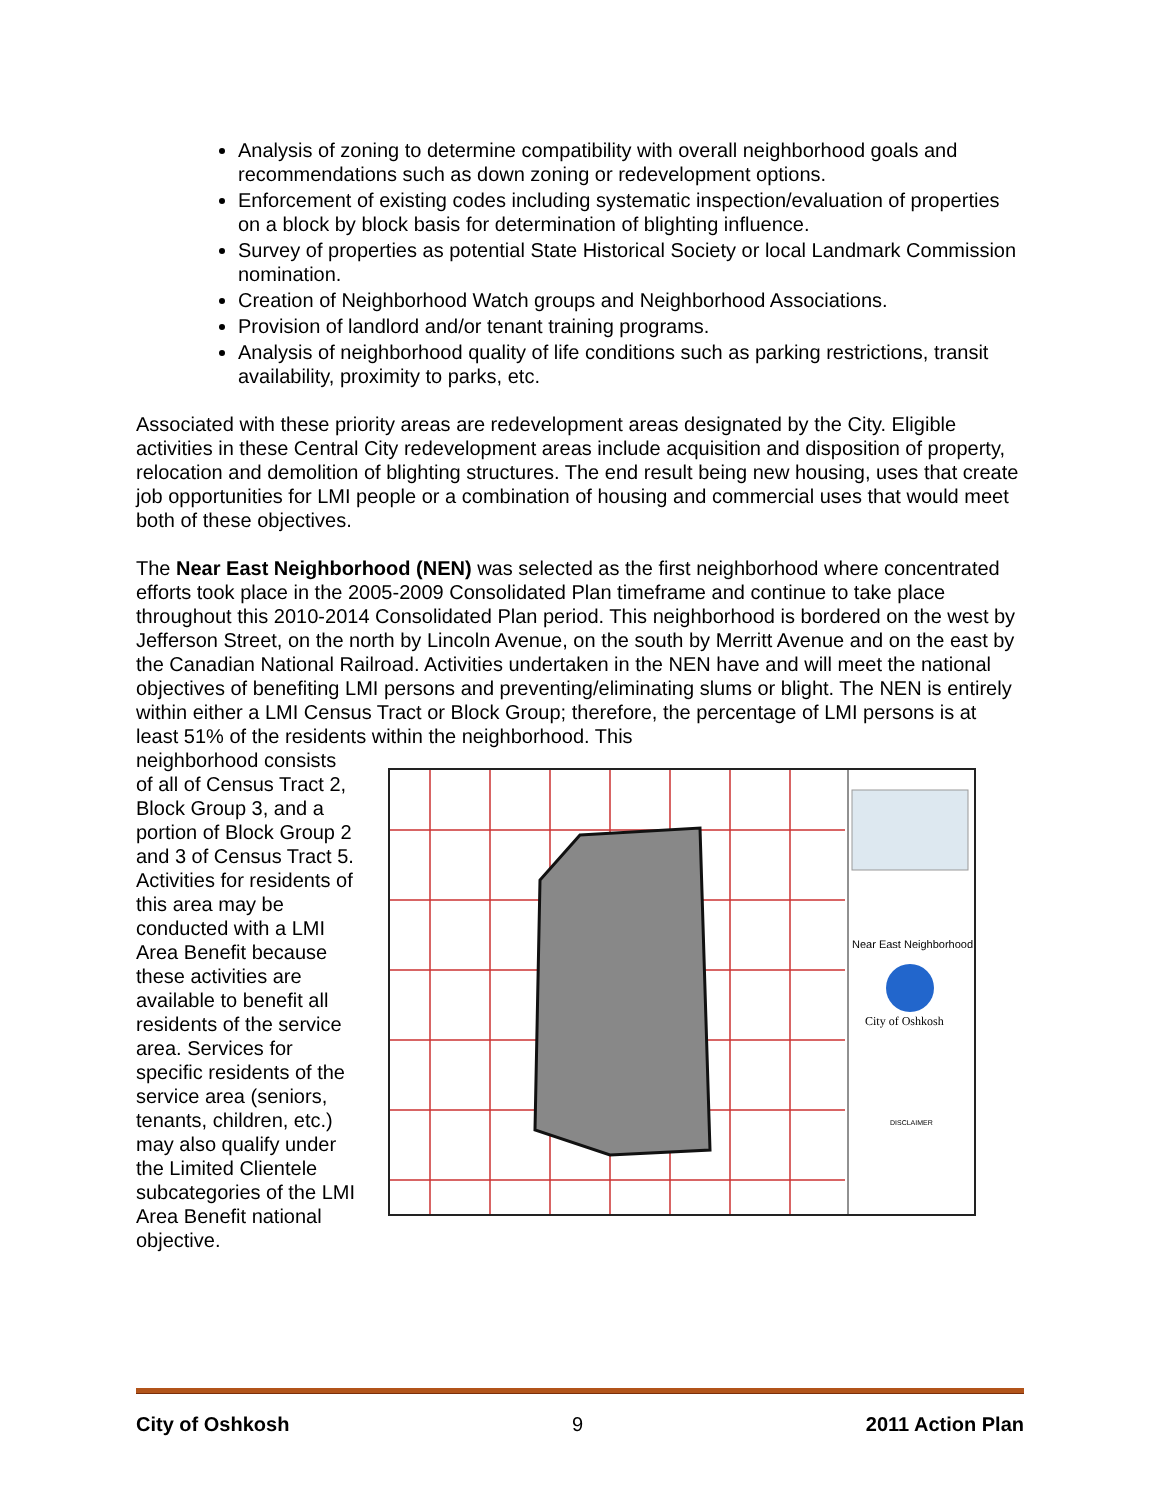Analysis of zoning to determine compatibility with overall neighborhood goals and recommendations such as down zoning or redevelopment options.
Enforcement of existing codes including systematic inspection/evaluation of properties on a block by block basis for determination of blighting influence.
Survey of properties as potential State Historical Society or local Landmark Commission nomination.
Creation of Neighborhood Watch groups and Neighborhood Associations.
Provision of landlord and/or tenant training programs.
Analysis of neighborhood quality of life conditions such as parking restrictions, transit availability, proximity to parks, etc.
Associated with these priority areas are redevelopment areas designated by the City. Eligible activities in these Central City redevelopment areas include acquisition and disposition of property, relocation and demolition of blighting structures. The end result being new housing, uses that create job opportunities for LMI people or a combination of housing and commercial uses that would meet both of these objectives.
The Near East Neighborhood (NEN) was selected as the first neighborhood where concentrated efforts took place in the 2005-2009 Consolidated Plan timeframe and continue to take place throughout this 2010-2014 Consolidated Plan period. This neighborhood is bordered on the west by Jefferson Street, on the north by Lincoln Avenue, on the south by Merritt Avenue and on the east by the Canadian National Railroad. Activities undertaken in the NEN have and will meet the national objectives of benefiting LMI persons and preventing/eliminating slums or blight. The NEN is entirely within either a LMI Census Tract or Block Group; therefore, the percentage of LMI persons is at least 51% of the residents within the neighborhood. This
neighborhood consists of all of Census Tract 2, Block Group 3, and a portion of Block Group 2 and 3 of Census Tract 5. Activities for residents of this area may be conducted with a LMI Area Benefit because these activities are available to benefit all residents of the service area. Services for specific residents of the service area (seniors, tenants, children, etc.) may also qualify under the Limited Clientele subcategories of the LMI Area Benefit national objective.
Near East Neighborhood
City of Oshkosh
DISCLAIMER
City of Oshkosh 9 2011 Action Plan